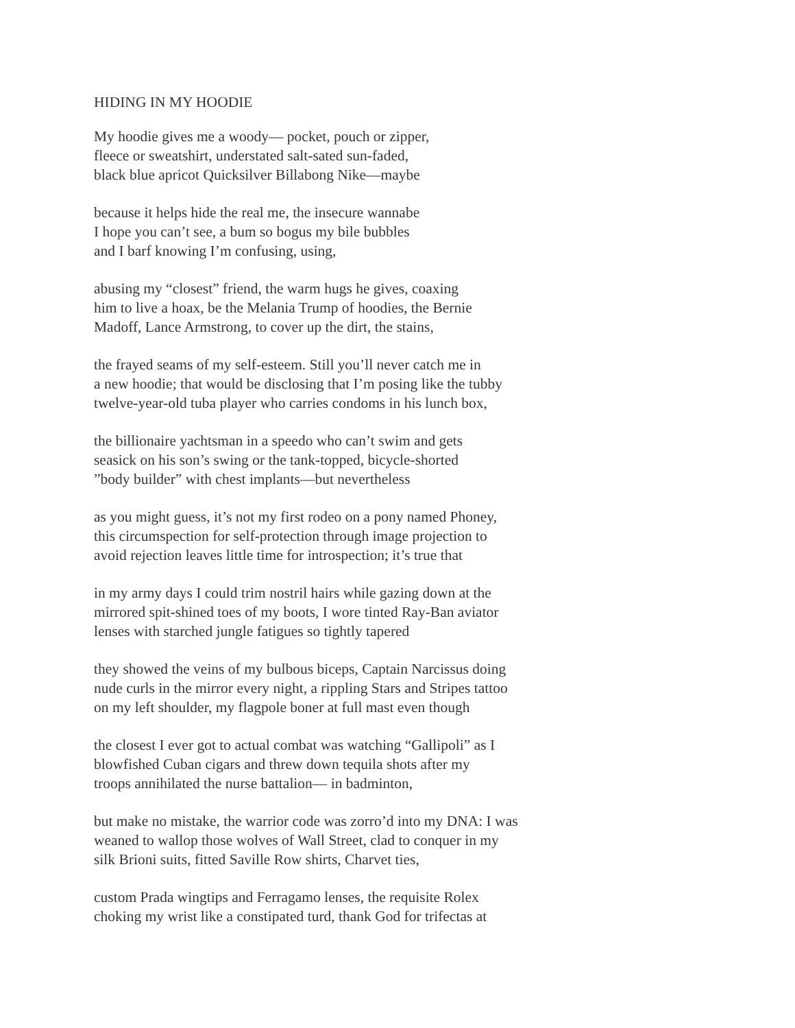HIDING IN MY HOODIE
My hoodie gives me a woody— pocket, pouch or zipper,
fleece or sweatshirt, understated salt-sated sun-faded,
black blue apricot Quicksilver Billabong Nike—maybe
because it helps hide the real me, the insecure wannabe
I hope you can’t see, a bum so bogus my bile bubbles
and I barf knowing I’m confusing, using,
abusing my “closest” friend, the warm hugs he gives, coaxing
him to live a hoax, be the Melania Trump of hoodies, the Bernie
Madoff, Lance Armstrong, to cover up the dirt, the stains,
the frayed seams of my self-esteem. Still you’ll never catch me in
a new hoodie; that would be disclosing that I’m posing like the tubby
twelve-year-old tuba player who carries condoms in his lunch box,
the billionaire yachtsman in a speedo who can’t swim and gets
seasick on his son’s swing or the tank-topped, bicycle-shorted
”body builder” with chest implants—but nevertheless
as you might guess, it’s not my first rodeo on a pony named Phoney,
this circumspection for self-protection through image projection to
avoid rejection leaves little time for introspection; it’s true that
in my army days I could trim nostril hairs while gazing down at the
mirrored spit-shined toes of my boots, I wore tinted Ray-Ban aviator
lenses with starched jungle fatigues so tightly tapered
they showed the veins of my bulbous biceps, Captain Narcissus doing
nude curls in the mirror every night, a rippling Stars and Stripes tattoo
on my left shoulder, my flagpole boner at full mast even though
the closest I ever got to actual combat was watching “Gallipoli” as I
blowfished Cuban cigars and threw down tequila shots after my
troops annihilated the nurse battalion— in badminton,
but make no mistake, the warrior code was zorro’d into my DNA: I was
weaned to wallop those wolves of Wall Street, clad to conquer in my
silk Brioni suits, fitted Saville Row shirts, Charvet ties,
custom Prada wingtips and Ferragamo lenses, the requisite Rolex
choking my wrist like a constipated turd, thank God for trifectas at